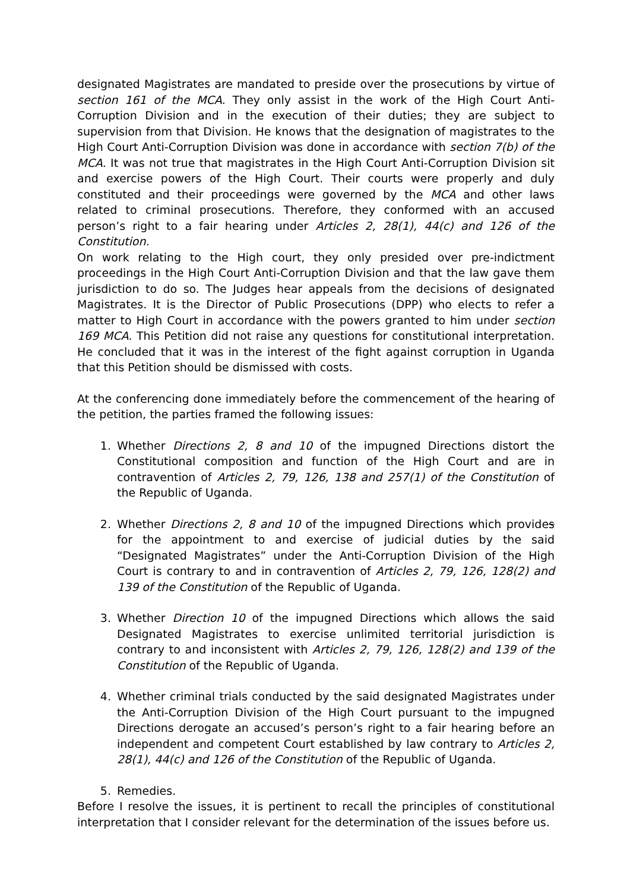designated Magistrates are mandated to preside over the prosecutions by virtue of section 161 of the MCA. They only assist in the work of the High Court Anti-Corruption Division and in the execution of their duties; they are subject to supervision from that Division. He knows that the designation of magistrates to the High Court Anti-Corruption Division was done in accordance with section 7(b) of the MCA. It was not true that magistrates in the High Court Anti-Corruption Division sit and exercise powers of the High Court. Their courts were properly and duly constituted and their proceedings were governed by the MCA and other laws related to criminal prosecutions. Therefore, they conformed with an accused person’s right to a fair hearing under Articles 2, 28(1), 44(c) and 126 of the Constitution.
On work relating to the High court, they only presided over pre-indictment proceedings in the High Court Anti-Corruption Division and that the law gave them jurisdiction to do so. The Judges hear appeals from the decisions of designated Magistrates. It is the Director of Public Prosecutions (DPP) who elects to refer a matter to High Court in accordance with the powers granted to him under section 169 MCA. This Petition did not raise any questions for constitutional interpretation. He concluded that it was in the interest of the fight against corruption in Uganda that this Petition should be dismissed with costs.
At the conferencing done immediately before the commencement of the hearing of the petition, the parties framed the following issues:
1. Whether Directions 2, 8 and 10 of the impugned Directions distort the Constitutional composition and function of the High Court and are in contravention of Articles 2, 79, 126, 138 and 257(1) of the Constitution of the Republic of Uganda.
2. Whether Directions 2, 8 and 10 of the impugned Directions which provides for the appointment to and exercise of judicial duties by the said “Designated Magistrates” under the Anti-Corruption Division of the High Court is contrary to and in contravention of Articles 2, 79, 126, 128(2) and 139 of the Constitution of the Republic of Uganda.
3. Whether Direction 10 of the impugned Directions which allows the said Designated Magistrates to exercise unlimited territorial jurisdiction is contrary to and inconsistent with Articles 2, 79, 126, 128(2) and 139 of the Constitution of the Republic of Uganda.
4. Whether criminal trials conducted by the said designated Magistrates under the Anti-Corruption Division of the High Court pursuant to the impugned Directions derogate an accused’s person’s right to a fair hearing before an independent and competent Court established by law contrary to Articles 2, 28(1), 44(c) and 126 of the Constitution of the Republic of Uganda.
5. Remedies.
Before I resolve the issues, it is pertinent to recall the principles of constitutional interpretation that I consider relevant for the determination of the issues before us.